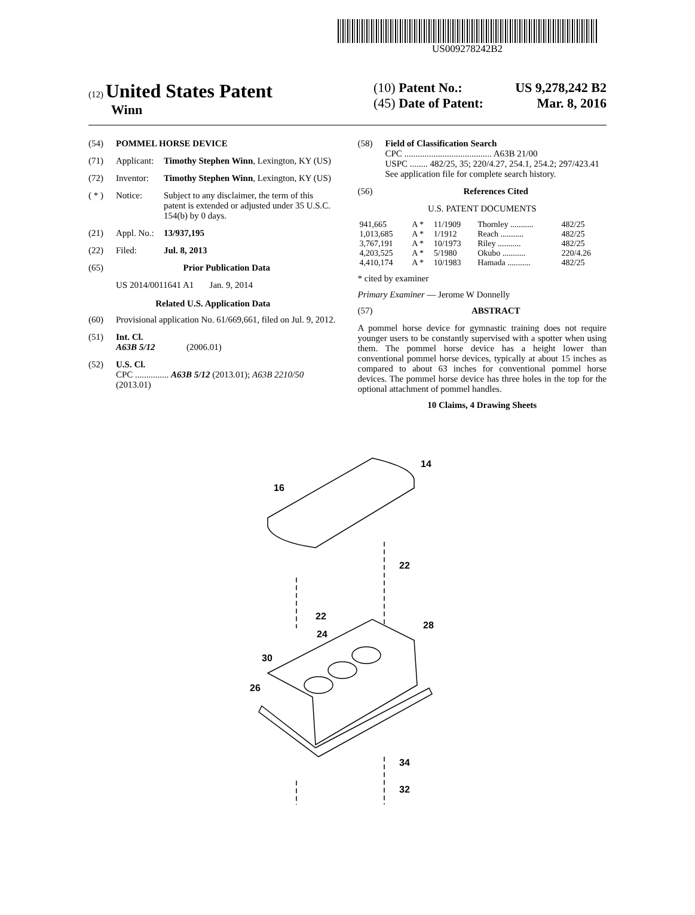US009278242B2
(12) United States Patent
Winn
(10) Patent No.: US 9,278,242 B2
(45) Date of Patent: Mar. 8, 2016
(54) POMMEL HORSE DEVICE
(71) Applicant: Timothy Stephen Winn, Lexington, KY (US)
(72) Inventor: Timothy Stephen Winn, Lexington, KY (US)
( * ) Notice: Subject to any disclaimer, the term of this patent is extended or adjusted under 35 U.S.C. 154(b) by 0 days.
(21) Appl. No.: 13/937,195
(22) Filed: Jul. 8, 2013
(65) Prior Publication Data
US 2014/0011641 A1 Jan. 9, 2014
Related U.S. Application Data
(60) Provisional application No. 61/669,661, filed on Jul. 9, 2012.
(51) Int. Cl.
A63B 5/12 (2006.01)
(52) U.S. Cl.
CPC ............... A63B 5/12 (2013.01); A63B 2210/50 (2013.01)
(58) Field of Classification Search
CPC ....................................... A63B 21/00
USPC ........ 482/25, 35; 220/4.27, 254.1, 254.2; 297/423.41
See application file for complete search history.
(56) References Cited
U.S. PATENT DOCUMENTS
| 941,665 | A * | 11/1909 | Thornley ........... | 482/25 |
| 1,013,685 | A * | 1/1912 | Reach ........... | 482/25 |
| 3,767,191 | A * | 10/1973 | Riley ........... | 482/25 |
| 4,203,525 | A * | 5/1980 | Okubo ........... | 220/4.26 |
| 4,410,174 | A * | 10/1983 | Hamada ........... | 482/25 |
* cited by examiner
Primary Examiner — Jerome W Donnelly
(57) ABSTRACT
A pommel horse device for gymnastic training does not require younger users to be constantly supervised with a spotter when using them. The pommel horse device has a height lower than conventional pommel horse devices, typically at about 15 inches as compared to about 63 inches for conventional pommel horse devices. The pommel horse device has three holes in the top for the optional attachment of pommel handles.
10 Claims, 4 Drawing Sheets
14
16
22
22
28
24
30
26
34
32